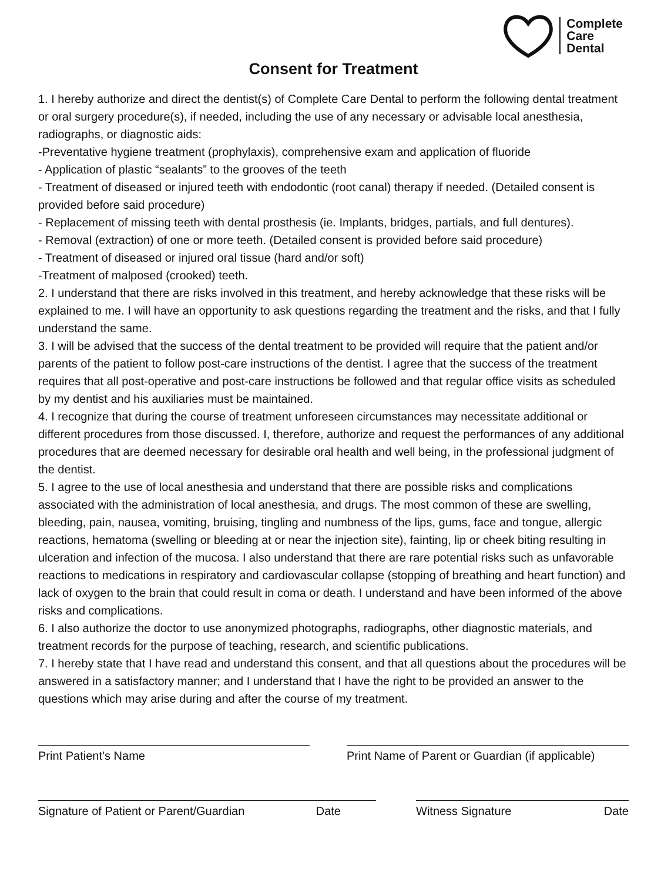Complete
Care
Dental
Consent for Treatment
1. I hereby authorize and direct the dentist(s) of Complete Care Dental to perform the following dental treatment or oral surgery procedure(s), if needed, including the use of any necessary or advisable local anesthesia, radiographs, or diagnostic aids:
-Preventative hygiene treatment (prophylaxis), comprehensive exam and application of fluoride
- Application of plastic “sealants” to the grooves of the teeth
- Treatment of diseased or injured teeth with endodontic (root canal) therapy if needed. (Detailed consent is provided before said procedure)
- Replacement of missing teeth with dental prosthesis (ie. Implants, bridges, partials, and full dentures).
- Removal (extraction) of one or more teeth. (Detailed consent is provided before said procedure)
- Treatment of diseased or injured oral tissue (hard and/or soft)
-Treatment of malposed (crooked) teeth.
2. I understand that there are risks involved in this treatment, and hereby acknowledge that these risks will be explained to me. I will have an opportunity to ask questions regarding the treatment and the risks, and that I fully understand the same.
3. I will be advised that the success of the dental treatment to be provided will require that the patient and/or parents of the patient to follow post-care instructions of the dentist. I agree that the success of the treatment requires that all post-operative and post-care instructions be followed and that regular office visits as scheduled by my dentist and his auxiliaries must be maintained.
4. I recognize that during the course of treatment unforeseen circumstances may necessitate additional or different procedures from those discussed. I, therefore, authorize and request the performances of any additional procedures that are deemed necessary for desirable oral health and well being, in the professional judgment of the dentist.
5. I agree to the use of local anesthesia and understand that there are possible risks and complications associated with the administration of local anesthesia, and drugs. The most common of these are swelling, bleeding, pain, nausea, vomiting, bruising, tingling and numbness of the lips, gums, face and tongue, allergic reactions, hematoma (swelling or bleeding at or near the injection site), fainting, lip or cheek biting resulting in ulceration and infection of the mucosa. I also understand that there are rare potential risks such as unfavorable reactions to medications in respiratory and cardiovascular collapse (stopping of breathing and heart function) and lack of oxygen to the brain that could result in coma or death. I understand and have been informed of the above risks and complications.
6. I also authorize the doctor to use anonymized photographs, radiographs, other diagnostic materials, and treatment records for the purpose of teaching, research, and scientific publications.
7. I hereby state that I have read and understand this consent, and that all questions about the procedures will be answered in a satisfactory manner; and I understand that I have the right to be provided an answer to the questions which may arise during and after the course of my treatment.
Print Patient’s Name Print Name of Parent or Guardian (if applicable)
Signature of Patient or Parent/Guardian Date Witness Signature Date